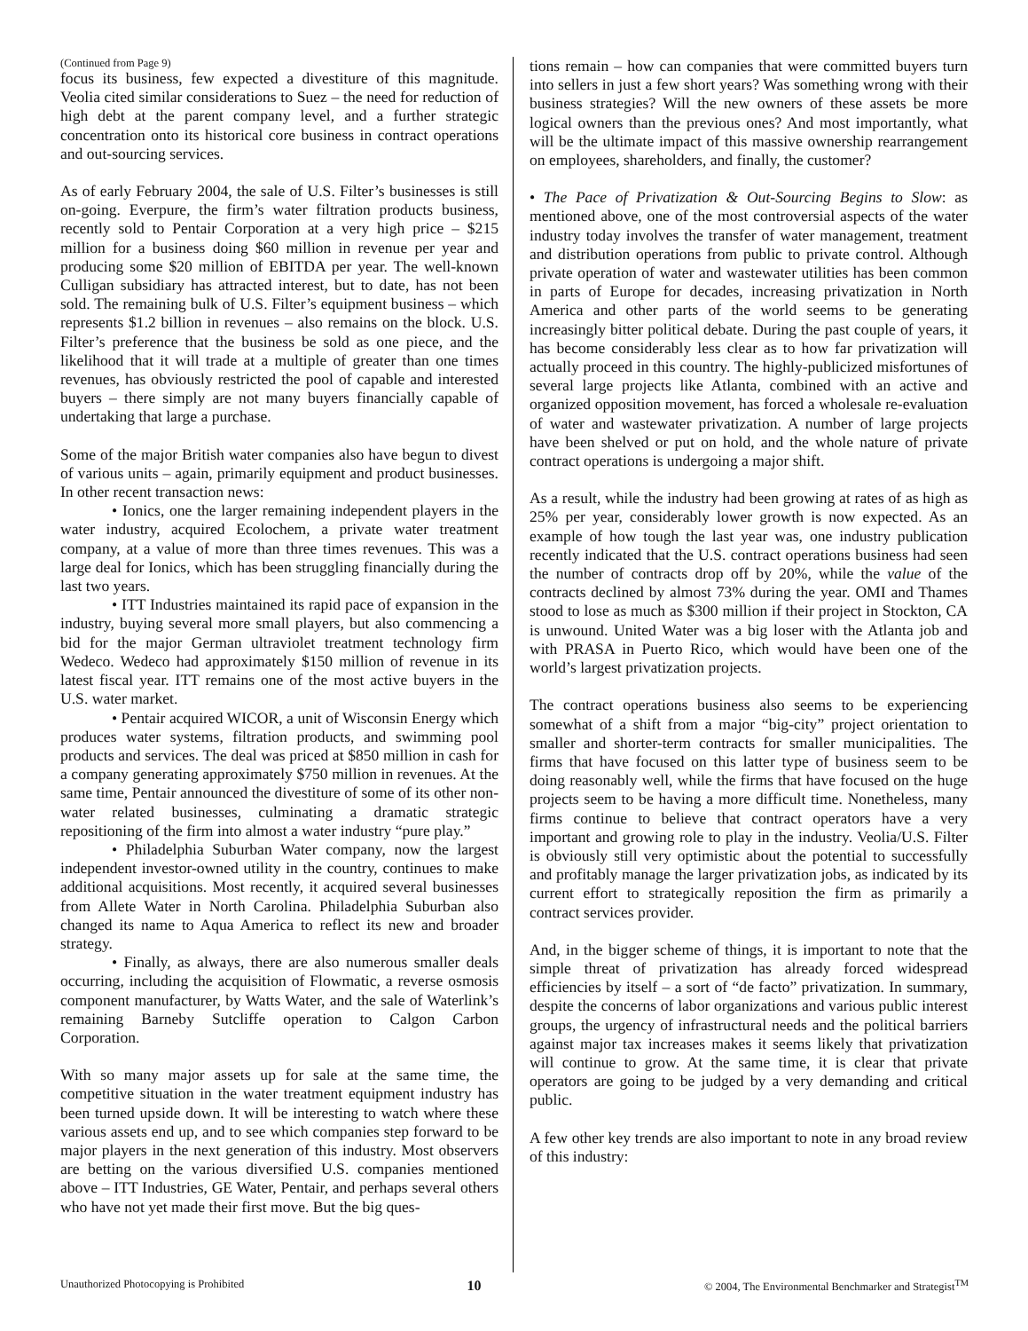(Continued from Page 9)
focus its business, few expected a divestiture of this magnitude. Veolia cited similar considerations to Suez – the need for reduction of high debt at the parent company level, and a further strategic concentration onto its historical core business in contract operations and out-sourcing services.
As of early February 2004, the sale of U.S. Filter’s businesses is still on-going. Everpure, the firm’s water filtration products business, recently sold to Pentair Corporation at a very high price – $215 million for a business doing $60 million in revenue per year and producing some $20 million of EBITDA per year. The well-known Culligan subsidiary has attracted interest, but to date, has not been sold. The remaining bulk of U.S. Filter’s equipment business – which represents $1.2 billion in revenues – also remains on the block. U.S. Filter’s preference that the business be sold as one piece, and the likelihood that it will trade at a multiple of greater than one times revenues, has obviously restricted the pool of capable and interested buyers – there simply are not many buyers financially capable of undertaking that large a purchase.
Some of the major British water companies also have begun to divest of various units – again, primarily equipment and product businesses. In other recent transaction news:
• Ionics, one the larger remaining independent players in the water industry, acquired Ecolochem, a private water treatment company, at a value of more than three times revenues. This was a large deal for Ionics, which has been struggling financially during the last two years.
• ITT Industries maintained its rapid pace of expansion in the industry, buying several more small players, but also commencing a bid for the major German ultraviolet treatment technology firm Wedeco. Wedeco had approximately $150 million of revenue in its latest fiscal year. ITT remains one of the most active buyers in the U.S. water market.
• Pentair acquired WICOR, a unit of Wisconsin Energy which produces water systems, filtration products, and swimming pool products and services. The deal was priced at $850 million in cash for a company generating approximately $750 million in revenues. At the same time, Pentair announced the divestiture of some of its other non-water related businesses, culminating a dramatic strategic repositioning of the firm into almost a water industry “pure play.”
• Philadelphia Suburban Water company, now the largest independent investor-owned utility in the country, continues to make additional acquisitions. Most recently, it acquired several businesses from Allete Water in North Carolina. Philadelphia Suburban also changed its name to Aqua America to reflect its new and broader strategy.
• Finally, as always, there are also numerous smaller deals occurring, including the acquisition of Flowmatic, a reverse osmosis component manufacturer, by Watts Water, and the sale of Waterlink’s remaining Barneby Sutcliffe operation to Calgon Carbon Corporation.
With so many major assets up for sale at the same time, the competitive situation in the water treatment equipment industry has been turned upside down. It will be interesting to watch where these various assets end up, and to see which companies step forward to be major players in the next generation of this industry. Most observers are betting on the various diversified U.S. companies mentioned above – ITT Industries, GE Water, Pentair, and perhaps several others who have not yet made their first move. But the big ques-
tions remain – how can companies that were committed buyers turn into sellers in just a few short years? Was something wrong with their business strategies? Will the new owners of these assets be more logical owners than the previous ones? And most importantly, what will be the ultimate impact of this massive ownership rearrangement on employees, shareholders, and finally, the customer?
• The Pace of Privatization & Out-Sourcing Begins to Slow: as mentioned above, one of the most controversial aspects of the water industry today involves the transfer of water management, treatment and distribution operations from public to private control. Although private operation of water and wastewater utilities has been common in parts of Europe for decades, increasing privatization in North America and other parts of the world seems to be generating increasingly bitter political debate. During the past couple of years, it has become considerably less clear as to how far privatization will actually proceed in this country. The highly-publicized misfortunes of several large projects like Atlanta, combined with an active and organized opposition movement, has forced a wholesale re-evaluation of water and wastewater privatization. A number of large projects have been shelved or put on hold, and the whole nature of private contract operations is undergoing a major shift.
As a result, while the industry had been growing at rates of as high as 25% per year, considerably lower growth is now expected. As an example of how tough the last year was, one industry publication recently indicated that the U.S. contract operations business had seen the number of contracts drop off by 20%, while the value of the contracts declined by almost 73% during the year. OMI and Thames stood to lose as much as $300 million if their project in Stockton, CA is unwound. United Water was a big loser with the Atlanta job and with PRASA in Puerto Rico, which would have been one of the world’s largest privatization projects.
The contract operations business also seems to be experiencing somewhat of a shift from a major “big-city” project orientation to smaller and shorter-term contracts for smaller municipalities. The firms that have focused on this latter type of business seem to be doing reasonably well, while the firms that have focused on the huge projects seem to be having a more difficult time. Nonetheless, many firms continue to believe that contract operators have a very important and growing role to play in the industry. Veolia/U.S. Filter is obviously still very optimistic about the potential to successfully and profitably manage the larger privatization jobs, as indicated by its current effort to strategically reposition the firm as primarily a contract services provider.
And, in the bigger scheme of things, it is important to note that the simple threat of privatization has already forced widespread efficiencies by itself – a sort of “de facto” privatization. In summary, despite the concerns of labor organizations and various public interest groups, the urgency of infrastructural needs and the political barriers against major tax increases makes it seems likely that privatization will continue to grow. At the same time, it is clear that private operators are going to be judged by a very demanding and critical public.
A few other key trends are also important to note in any broad review of this industry:
Unauthorized Photocopying is Prohibited 10 © 2004, The Environmental Benchmarker and Strategist<sup>TM</sup>